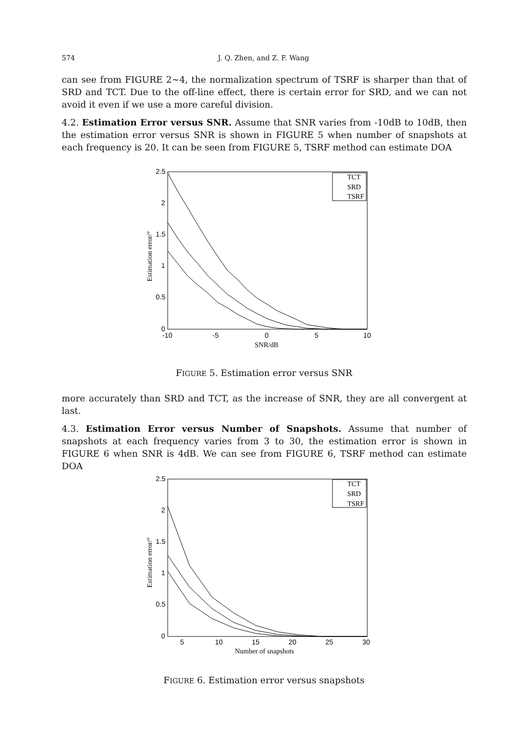574 J. Q. Zhen, and Z. F. Wang
can see from FIGURE 2∼4, the normalization spectrum of TSRF is sharper than that of SRD and TCT. Due to the off-line effect, there is certain error for SRD, and we can not avoid it even if we use a more careful division.
4.2. Estimation Error versus SNR. Assume that SNR varies from -10dB to 10dB, then the estimation error versus SNR is shown in FIGURE 5 when number of snapshots at each frequency is 20. It can be seen from FIGURE 5, TSRF method can estimate DOA
TCT
SRD
TSRF
2.5
2
1.5
1
0.5
0
-10
-5
0
5
10
SNR/dB
Estimation error/°
FIGURE 5. Estimation error versus SNR
more accurately than SRD and TCT, as the increase of SNR, they are all convergent at last.
4.3. Estimation Error versus Number of Snapshots. Assume that number of snapshots at each frequency varies from 3 to 30, the estimation error is shown in FIGURE 6 when SNR is 4dB. We can see from FIGURE 6, TSRF method can estimate DOA
TCT
SRD
TSRF
2.5
2
1.5
1
0.5
0
5
10
15
20
25
30
Number of snapshots
Estimation error/°
FIGURE 6. Estimation error versus snapshots